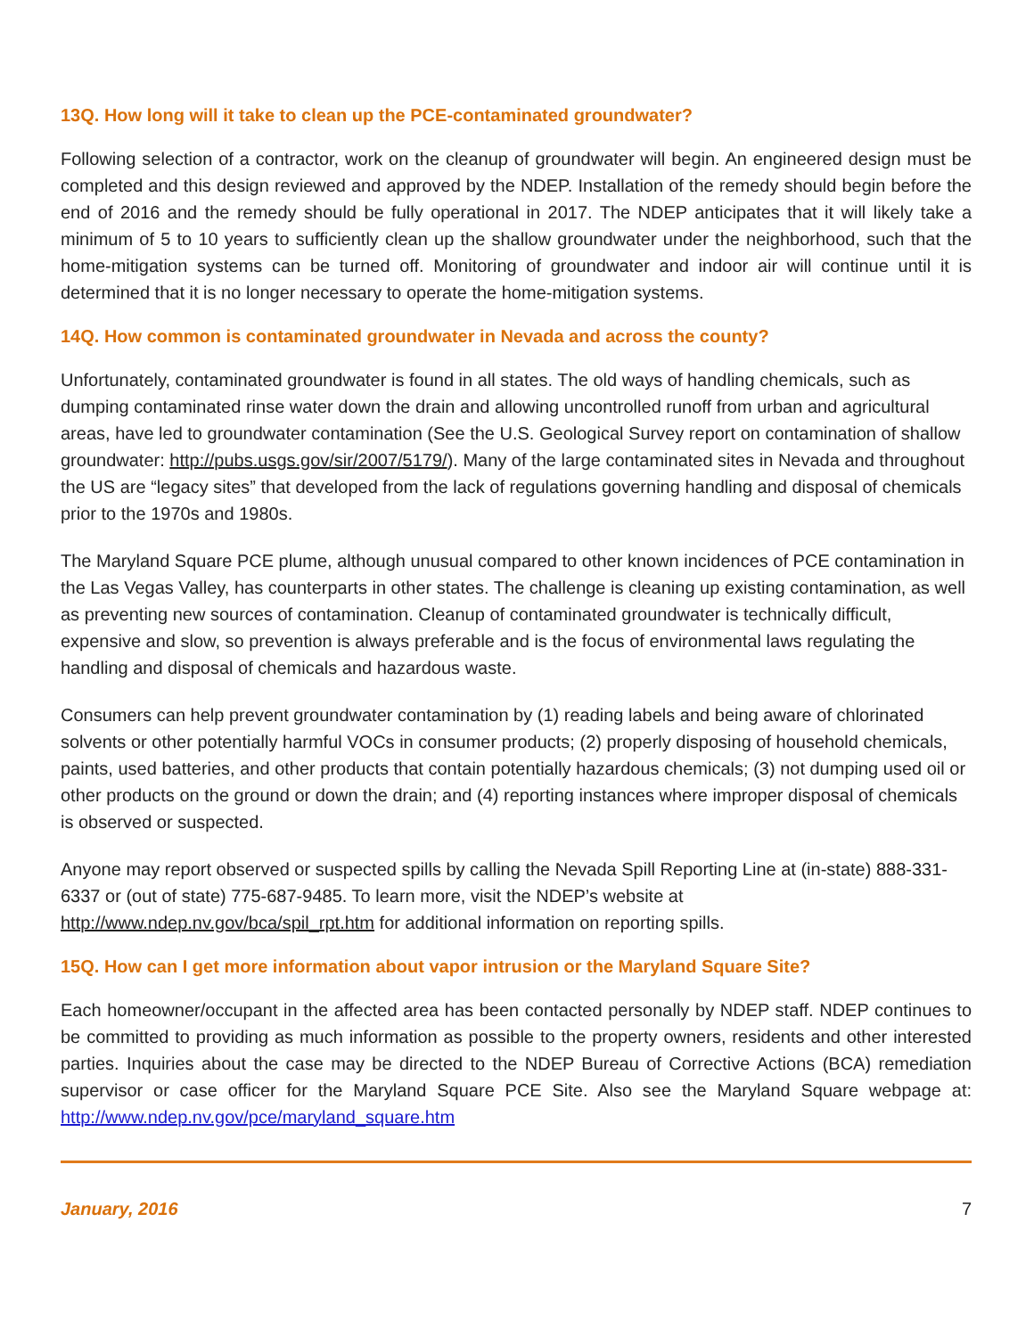13Q. How long will it take to clean up the PCE-contaminated groundwater?
Following selection of a contractor, work on the cleanup of groundwater will begin. An engineered design must be completed and this design reviewed and approved by the NDEP. Installation of the remedy should begin before the end of 2016 and the remedy should be fully operational in 2017. The NDEP anticipates that it will likely take a minimum of 5 to 10 years to sufficiently clean up the shallow groundwater under the neighborhood, such that the home-mitigation systems can be turned off. Monitoring of groundwater and indoor air will continue until it is determined that it is no longer necessary to operate the home-mitigation systems.
14Q. How common is contaminated groundwater in Nevada and across the county?
Unfortunately, contaminated groundwater is found in all states. The old ways of handling chemicals, such as dumping contaminated rinse water down the drain and allowing uncontrolled runoff from urban and agricultural areas, have led to groundwater contamination (See the U.S. Geological Survey report on contamination of shallow groundwater: http://pubs.usgs.gov/sir/2007/5179/). Many of the large contaminated sites in Nevada and throughout the US are “legacy sites” that developed from the lack of regulations governing handling and disposal of chemicals prior to the 1970s and 1980s.
The Maryland Square PCE plume, although unusual compared to other known incidences of PCE contamination in the Las Vegas Valley, has counterparts in other states. The challenge is cleaning up existing contamination, as well as preventing new sources of contamination. Cleanup of contaminated groundwater is technically difficult, expensive and slow, so prevention is always preferable and is the focus of environmental laws regulating the handling and disposal of chemicals and hazardous waste.
Consumers can help prevent groundwater contamination by (1) reading labels and being aware of chlorinated solvents or other potentially harmful VOCs in consumer products; (2) properly disposing of household chemicals, paints, used batteries, and other products that contain potentially hazardous chemicals; (3) not dumping used oil or other products on the ground or down the drain; and (4) reporting instances where improper disposal of chemicals is observed or suspected.
Anyone may report observed or suspected spills by calling the Nevada Spill Reporting Line at (in-state) 888-331-6337 or (out of state) 775-687-9485. To learn more, visit the NDEP’s website at http://www.ndep.nv.gov/bca/spil_rpt.htm for additional information on reporting spills.
15Q. How can I get more information about vapor intrusion or the Maryland Square Site?
Each homeowner/occupant in the affected area has been contacted personally by NDEP staff. NDEP continues to be committed to providing as much information as possible to the property owners, residents and other interested parties. Inquiries about the case may be directed to the NDEP Bureau of Corrective Actions (BCA) remediation supervisor or case officer for the Maryland Square PCE Site. Also see the Maryland Square webpage at: http://www.ndep.nv.gov/pce/maryland_square.htm
January, 2016 7